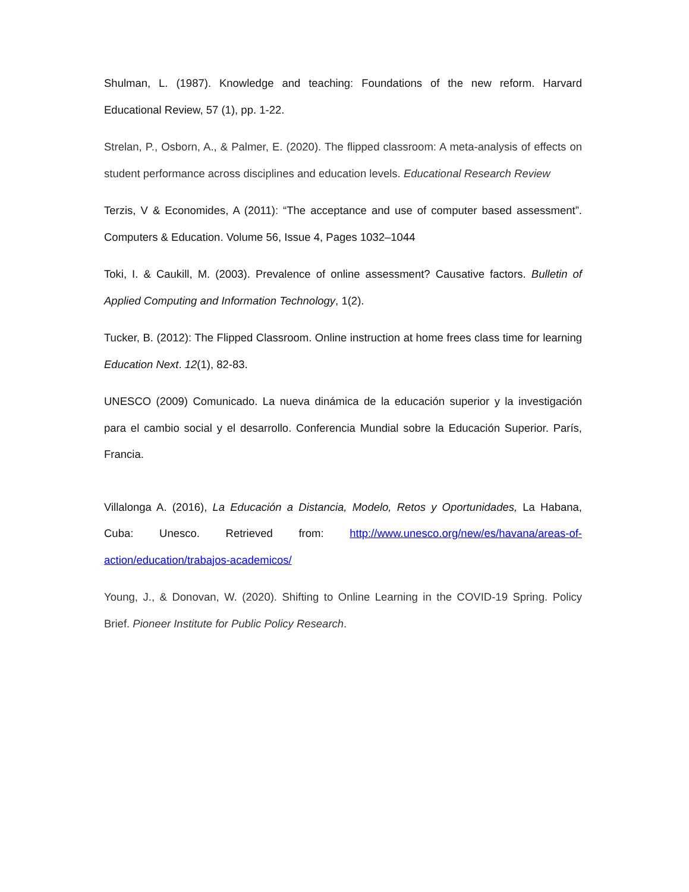Shulman, L. (1987). Knowledge and teaching: Foundations of the new reform. Harvard Educational Review, 57 (1), pp. 1-22.
Strelan, P., Osborn, A., & Palmer, E. (2020). The flipped classroom: A meta-analysis of effects on student performance across disciplines and education levels. Educational Research Review
Terzis, V & Economides, A (2011): “The acceptance and use of computer based assessment”. Computers & Education. Volume 56, Issue 4, Pages 1032–1044
Toki, I. & Caukill, M. (2003). Prevalence of online assessment? Causative factors. Bulletin of Applied Computing and Information Technology, 1(2).
Tucker, B. (2012): The Flipped Classroom. Online instruction at home frees class time for learning Education Next. 12(1), 82-83.
UNESCO (2009) Comunicado. La nueva dinámica de la educación superior y la investigación para el cambio social y el desarrollo. Conferencia Mundial sobre la Educación Superior. París, Francia.
Villalonga A. (2016), La Educación a Distancia, Modelo, Retos y Oportunidades, La Habana, Cuba: Unesco. Retrieved from: http://www.unesco.org/new/es/havana/areas-of-action/education/trabajos-academicos/
Young, J., & Donovan, W. (2020). Shifting to Online Learning in the COVID-19 Spring. Policy Brief. Pioneer Institute for Public Policy Research.